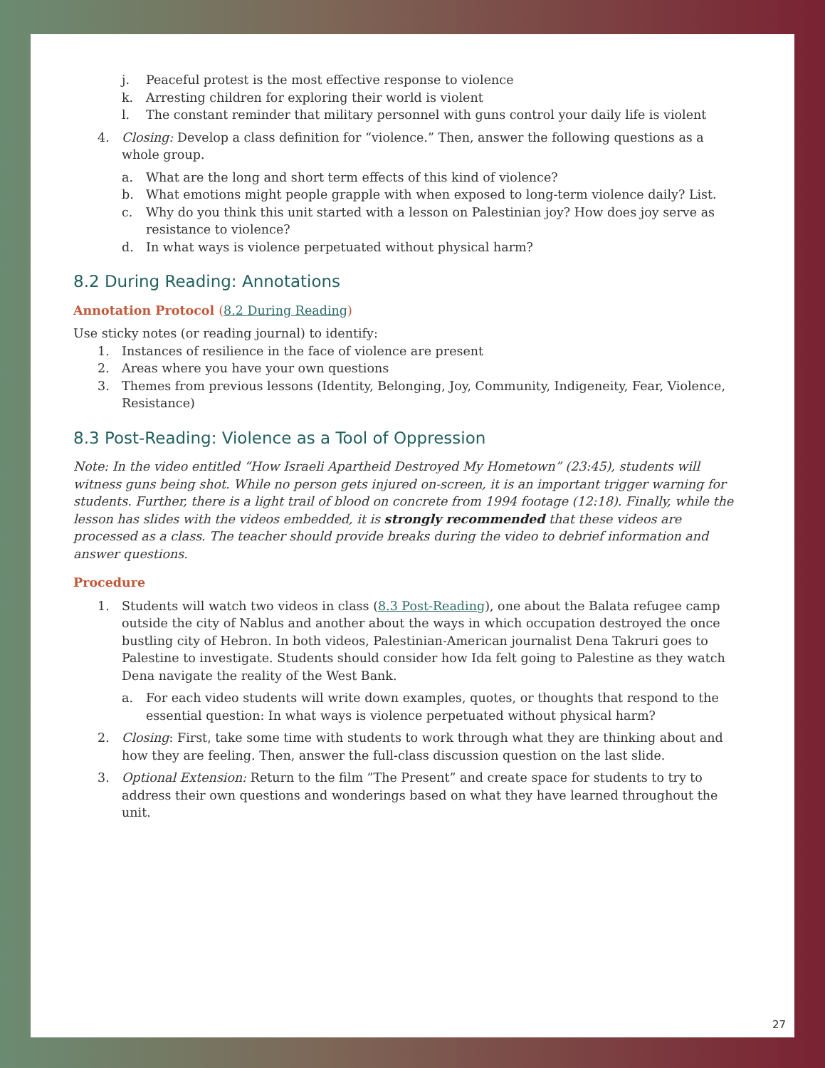j. Peaceful protest is the most effective response to violence
k. Arresting children for exploring their world is violent
l. The constant reminder that military personnel with guns control your daily life is violent
4. Closing: Develop a class definition for “violence.” Then, answer the following questions as a whole group.
a. What are the long and short term effects of this kind of violence?
b. What emotions might people grapple with when exposed to long-term violence daily? List.
c. Why do you think this unit started with a lesson on Palestinian joy? How does joy serve as resistance to violence?
d. In what ways is violence perpetuated without physical harm?
8.2 During Reading: Annotations
Annotation Protocol (8.2 During Reading)
Use sticky notes (or reading journal) to identify:
1. Instances of resilience in the face of violence are present
2. Areas where you have your own questions
3. Themes from previous lessons (Identity, Belonging, Joy, Community, Indigeneity, Fear, Violence, Resistance)
8.3 Post-Reading: Violence as a Tool of Oppression
Note: In the video entitled “How Israeli Apartheid Destroyed My Hometown” (23:45), students will witness guns being shot. While no person gets injured on-screen, it is an important trigger warning for students. Further, there is a light trail of blood on concrete from 1994 footage (12:18). Finally, while the lesson has slides with the videos embedded, it is strongly recommended that these videos are processed as a class. The teacher should provide breaks during the video to debrief information and answer questions.
Procedure
1. Students will watch two videos in class (8.3 Post-Reading), one about the Balata refugee camp outside the city of Nablus and another about the ways in which occupation destroyed the once bustling city of Hebron. In both videos, Palestinian-American journalist Dena Takruri goes to Palestine to investigate. Students should consider how Ida felt going to Palestine as they watch Dena navigate the reality of the West Bank.
a. For each video students will write down examples, quotes, or thoughts that respond to the essential question: In what ways is violence perpetuated without physical harm?
2. Closing: First, take some time with students to work through what they are thinking about and how they are feeling. Then, answer the full-class discussion question on the last slide.
3. Optional Extension: Return to the film ”The Present” and create space for students to try to address their own questions and wonderings based on what they have learned throughout the unit.
27